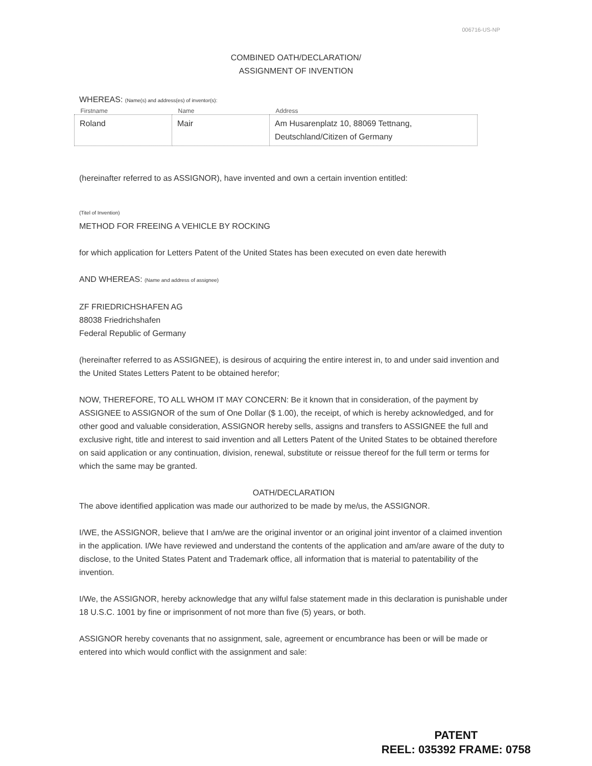006716-US-NP
COMBINED OATH/DECLARATION/
ASSIGNMENT OF INVENTION
WHEREAS: (Name(s) and address(es) of inventor(s):
| Firstname | Name | Address |
| --- | --- | --- |
| Roland | Mair | Am Husarenplatz 10, 88069 Tettnang, Deutschland/Citizen of Germany |
(hereinafter referred to as ASSIGNOR), have invented and own a certain invention entitled:
(Titel of Invention)
METHOD FOR FREEING A VEHICLE BY ROCKING
for which application for Letters Patent of the United States has been executed on even date herewith
AND WHEREAS: (Name and address of assignee)
ZF FRIEDRICHSHAFEN AG
88038 Friedrichshafen
Federal Republic of Germany
(hereinafter referred to as ASSIGNEE), is desirous of acquiring the entire interest in, to and under said invention and the United States Letters Patent to be obtained herefor;
NOW, THEREFORE, TO ALL WHOM IT MAY CONCERN: Be it known that in consideration, of the payment by ASSIGNEE to ASSIGNOR of the sum of One Dollar ($ 1.00), the receipt, of which is hereby acknowledged, and for other good and valuable consideration, ASSIGNOR hereby sells, assigns and transfers to ASSIGNEE the full and exclusive right, title and interest to said invention and all Letters Patent of the United States to be obtained therefore on said application or any continuation, division, renewal, substitute or reissue thereof for the full term or terms for which the same may be granted.
OATH/DECLARATION
The above identified application was made our authorized to be made by me/us, the ASSIGNOR.
I/WE, the ASSIGNOR, believe that I am/we are the original inventor or an original joint inventor of a claimed invention in the application. I/We have reviewed and understand the contents of the application and am/are aware of the duty to disclose, to the United States Patent and Trademark office, all information that is material to patentability of the invention.
I/We, the ASSIGNOR, hereby acknowledge that any wilful false statement made in this declaration is punishable under 18 U.S.C. 1001 by fine or imprisonment of not more than five (5) years, or both.
ASSIGNOR hereby covenants that no assignment, sale, agreement or encumbrance has been or will be made or entered into which would conflict with the assignment and sale:
PATENT
REEL: 035392 FRAME: 0758